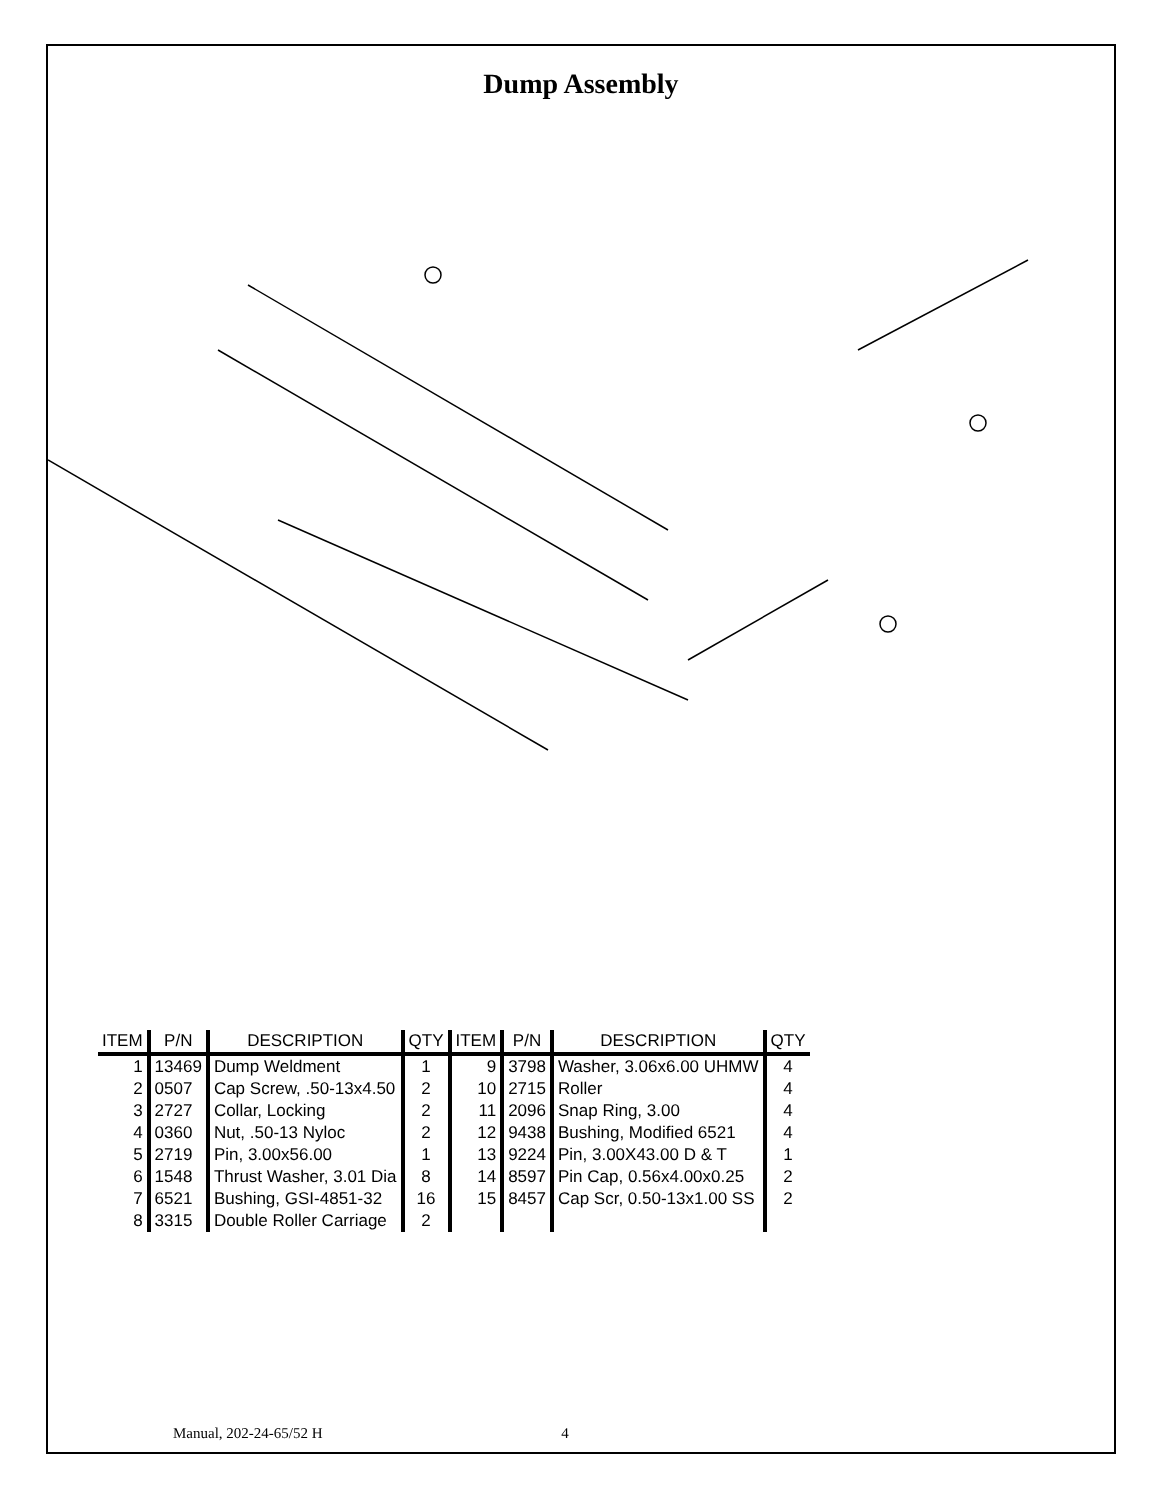Dump Assembly
| ITEM | P/N | DESCRIPTION | QTY | ITEM | P/N | DESCRIPTION | QTY |
| --- | --- | --- | --- | --- | --- | --- | --- |
| 1 | 13469 | Dump Weldment | 1 | 9 | 3798 | Washer, 3.06x6.00 UHMW | 4 |
| 2 | 0507 | Cap Screw, .50-13x4.50 | 2 | 10 | 2715 | Roller | 4 |
| 3 | 2727 | Collar, Locking | 2 | 11 | 2096 | Snap Ring, 3.00 | 4 |
| 4 | 0360 | Nut, .50-13 Nyloc | 2 | 12 | 9438 | Bushing, Modified 6521 | 4 |
| 5 | 2719 | Pin, 3.00x56.00 | 1 | 13 | 9224 | Pin, 3.00X43.00 D & T | 1 |
| 6 | 1548 | Thrust Washer, 3.01 Dia | 8 | 14 | 8597 | Pin Cap, 0.56x4.00x0.25 | 2 |
| 7 | 6521 | Bushing, GSI-4851-32 | 16 | 15 | 8457 | Cap Scr, 0.50-13x1.00 SS | 2 |
| 8 | 3315 | Double Roller Carriage | 2 | | | | |
Manual, 202-24-65/52 H 4